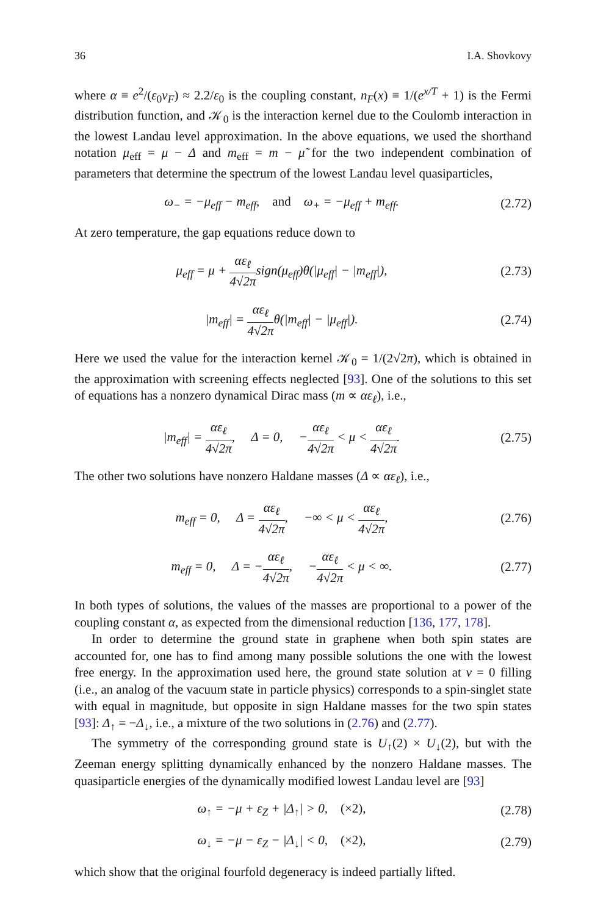36 I.A. Shovkovy
where α ≡ e<sup>2</sup>/(ε<sub>0</sub>v<sub>F</sub>) ≈ 2.2/ε<sub>0</sub> is the coupling constant, n<sub>F</sub>(x) ≡ 1/(e<sup>x/T</sup> + 1) is the Fermi distribution function, and 𝒦<sub>0</sub> is the interaction kernel due to the Coulomb interaction in the lowest Landau level approximation. In the above equations, we used the shorthand notation μ<sub>eff</sub> = μ − Δ and m<sub>eff</sub> = m − μ̃ for the two independent combination of parameters that determine the spectrum of the lowest Landau level quasiparticles,
ω<sub>−</sub> = −μ<sub>eff</sub> − m<sub>eff</sub>, and ω<sub>+</sub> = −μ<sub>eff</sub> + m<sub>eff</sub>.
(2.72)
At zero temperature, the gap equations reduce down to
μ<sub>eff</sub> = μ + αε<sub>ℓ</sub> 4√2πsign(μ<sub>eff</sub>)θ(|μ<sub>eff</sub>| − |m<sub>eff</sub>|),
(2.73)
|m<sub>eff</sub>| = αε<sub>ℓ</sub> 4√2πθ(|m<sub>eff</sub>| − |μ<sub>eff</sub>|).
(2.74)
Here we used the value for the interaction kernel 𝒦<sub>0</sub> = 1/(2√2π), which is obtained in the approximation with screening effects neglected [93]. One of the solutions to this set of equations has a nonzero dynamical Dirac mass (m ∝ αε<sub>ℓ</sub>), i.e.,
|m<sub>eff</sub>| = αε<sub>ℓ</sub> 4√2π, Δ = 0, −αε<sub>ℓ</sub> 4√2π < μ < αε<sub>ℓ</sub> 4√2π.
(2.75)
The other two solutions have nonzero Haldane masses (Δ ∝ αε<sub>ℓ</sub>), i.e.,
m<sub>eff</sub> = 0, Δ = αε<sub>ℓ</sub> 4√2π, −∞ < μ < αε<sub>ℓ</sub> 4√2π,
(2.76)
m<sub>eff</sub> = 0, Δ = −αε<sub>ℓ</sub> 4√2π, −αε<sub>ℓ</sub> 4√2π < μ < ∞.
(2.77)
In both types of solutions, the values of the masses are proportional to a power of the coupling constant α, as expected from the dimensional reduction [136, 177, 178].
In order to determine the ground state in graphene when both spin states are accounted for, one has to find among many possible solutions the one with the lowest free energy. In the approximation used here, the ground state solution at ν = 0 filling (i.e., an analog of the vacuum state in particle physics) corresponds to a spin-singlet state with equal in magnitude, but opposite in sign Haldane masses for the two spin states [93]: Δ<sub>↑</sub> = −Δ<sub>↓</sub>, i.e., a mixture of the two solutions in (2.76) and (2.77).
The symmetry of the corresponding ground state is U<sub>↑</sub>(2) × U<sub>↓</sub>(2), but with the Zeeman energy splitting dynamically enhanced by the nonzero Haldane masses. The quasiparticle energies of the dynamically modified lowest Landau level are [93]
ω<sub>↑</sub> = −μ + ε<sub>Z</sub> + |Δ<sub>↑</sub>| > 0, (×2),
(2.78)
ω<sub>↓</sub> = −μ − ε<sub>Z</sub> − |Δ<sub>↓</sub>| < 0, (×2),
(2.79)
which show that the original fourfold degeneracy is indeed partially lifted.